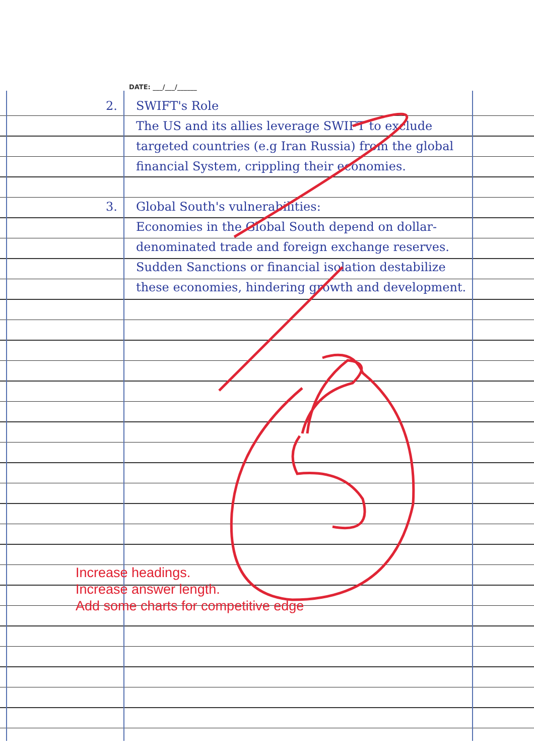DATE: ___/___/______
2. SWIFT's Role
The US and its allies leverage SWIFT to exclude targeted countries (e.g Iran Russia) from the global financial System, crippling their economies.
3. Global South's vulnerabilities:
Economies in the Global South depend on dollar-denominated trade and foreign exchange reserves. Sudden Sanctions or financial isolation destabilize these economies, hindering growth and development.
Increase headings.
Increase answer length.
Add some charts for competitive edge